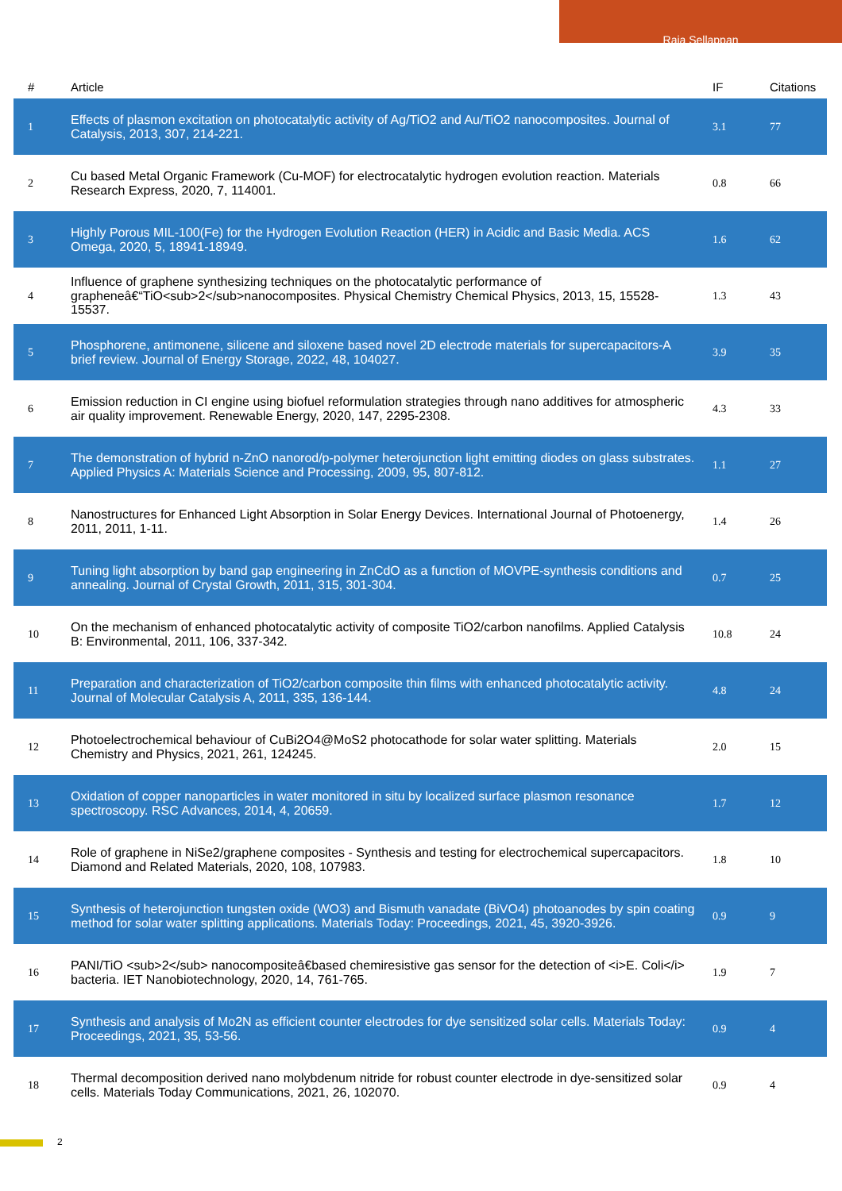Raja Sellappan
| # | Article | IF | Citations |
| --- | --- | --- | --- |
| 1 | Effects of plasmon excitation on photocatalytic activity of Ag/TiO2 and Au/TiO2 nanocomposites. Journal of Catalysis, 2013, 307, 214-221. | 3.1 | 77 |
| 2 | Cu based Metal Organic Framework (Cu-MOF) for electrocatalytic hydrogen evolution reaction. Materials Research Express, 2020, 7, 114001. | 0.8 | 66 |
| 3 | Highly Porous MIL-100(Fe) for the Hydrogen Evolution Reaction (HER) in Acidic and Basic Media. ACS Omega, 2020, 5, 18941-18949. | 1.6 | 62 |
| 4 | Influence of graphene synthesizing techniques on the photocatalytic performance of grapheneâ€“TiO<sub>2</sub>nanocomposites. Physical Chemistry Chemical Physics, 2013, 15, 15528-15537. | 1.3 | 43 |
| 5 | Phosphorene, antimonene, silicene and siloxene based novel 2D electrode materials for supercapacitors-A brief review. Journal of Energy Storage, 2022, 48, 104027. | 3.9 | 35 |
| 6 | Emission reduction in CI engine using biofuel reformulation strategies through nano additives for atmospheric air quality improvement. Renewable Energy, 2020, 147, 2295-2308. | 4.3 | 33 |
| 7 | The demonstration of hybrid n-ZnO nanorod/p-polymer heterojunction light emitting diodes on glass substrates. Applied Physics A: Materials Science and Processing, 2009, 95, 807-812. | 1.1 | 27 |
| 8 | Nanostructures for Enhanced Light Absorption in Solar Energy Devices. International Journal of Photoenergy, 2011, 2011, 1-11. | 1.4 | 26 |
| 9 | Tuning light absorption by band gap engineering in ZnCdO as a function of MOVPE-synthesis conditions and annealing. Journal of Crystal Growth, 2011, 315, 301-304. | 0.7 | 25 |
| 10 | On the mechanism of enhanced photocatalytic activity of composite TiO2/carbon nanofilms. Applied Catalysis B: Environmental, 2011, 106, 337-342. | 10.8 | 24 |
| 11 | Preparation and characterization of TiO2/carbon composite thin films with enhanced photocatalytic activity. Journal of Molecular Catalysis A, 2011, 335, 136-144. | 4.8 | 24 |
| 12 | Photoelectrochemical behaviour of CuBi2O4@MoS2 photocathode for solar water splitting. Materials Chemistry and Physics, 2021, 261, 124245. | 2.0 | 15 |
| 13 | Oxidation of copper nanoparticles in water monitored in situ by localized surface plasmon resonance spectroscopy. RSC Advances, 2014, 4, 20659. | 1.7 | 12 |
| 14 | Role of graphene in NiSe2/graphene composites - Synthesis and testing for electrochemical supercapacitors. Diamond and Related Materials, 2020, 108, 107983. | 1.8 | 10 |
| 15 | Synthesis of heterojunction tungsten oxide (WO3) and Bismuth vanadate (BiVO4) photoanodes by spin coating method for solar water splitting applications. Materials Today: Proceedings, 2021, 45, 3920-3926. | 0.9 | 9 |
| 16 | PANI/TiO <sub>2</sub> nanocompositeâ€based chemiresistive gas sensor for the detection of <i>E. Coli</i> bacteria. IET Nanobiotechnology, 2020, 14, 761-765. | 1.9 | 7 |
| 17 | Synthesis and analysis of Mo2N as efficient counter electrodes for dye sensitized solar cells. Materials Today: Proceedings, 2021, 35, 53-56. | 0.9 | 4 |
| 18 | Thermal decomposition derived nano molybdenum nitride for robust counter electrode in dye-sensitized solar cells. Materials Today Communications, 2021, 26, 102070. | 0.9 | 4 |
2